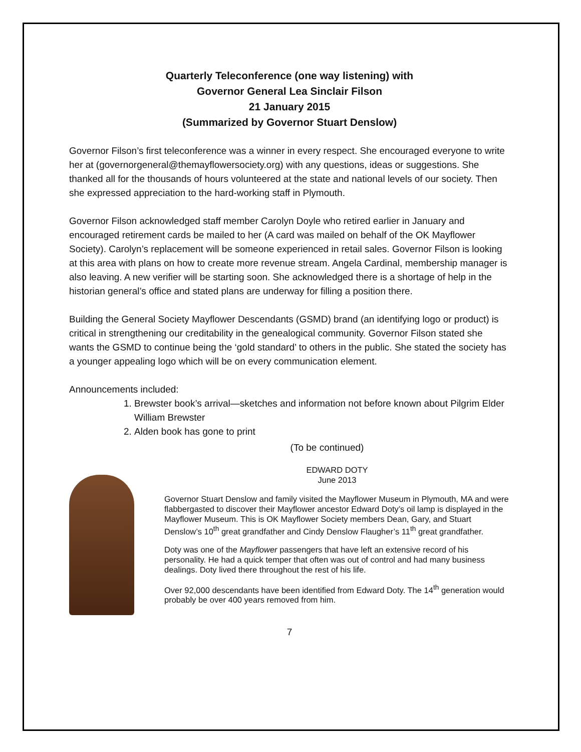Quarterly Teleconference (one way listening) with
Governor General Lea Sinclair Filson
21 January 2015
(Summarized by Governor Stuart Denslow)
Governor Filson’s first teleconference was a winner in every respect. She encouraged everyone to write her at (governorgeneral@themayflowersociety.org) with any questions, ideas or suggestions. She thanked all for the thousands of hours volunteered at the state and national levels of our society. Then she expressed appreciation to the hard-working staff in Plymouth.
Governor Filson acknowledged staff member Carolyn Doyle who retired earlier in January and encouraged retirement cards be mailed to her (A card was mailed on behalf of the OK Mayflower Society). Carolyn’s replacement will be someone experienced in retail sales. Governor Filson is looking at this area with plans on how to create more revenue stream. Angela Cardinal, membership manager is also leaving. A new verifier will be starting soon. She acknowledged there is a shortage of help in the historian general’s office and stated plans are underway for filling a position there.
Building the General Society Mayflower Descendants (GSMD) brand (an identifying logo or product) is critical in strengthening our creditability in the genealogical community. Governor Filson stated she wants the GSMD to continue being the ‘gold standard’ to others in the public. She stated the society has a younger appealing logo which will be on every communication element.
Announcements included:
1. Brewster book’s arrival—sketches and information not before known about Pilgrim Elder William Brewster
2. Alden book has gone to print
(To be continued)
EDWARD DOTY
June 2013
Governor Stuart Denslow and family visited the Mayflower Museum in Plymouth, MA and were flabbergasted to discover their Mayflower ancestor Edward Doty’s oil lamp is displayed in the Mayflower Museum. This is OK Mayflower Society members Dean, Gary, and Stuart Denslow’s 10<sup>th</sup> great grandfather and Cindy Denslow Flaugher’s 11<sup>th</sup> great grandfather.
Doty was one of the Mayflower passengers that have left an extensive record of his personality. He had a quick temper that often was out of control and had many business dealings. Doty lived there throughout the rest of his life.
Over 92,000 descendants have been identified from Edward Doty. The 14<sup>th</sup> generation would probably be over 400 years removed from him.
7